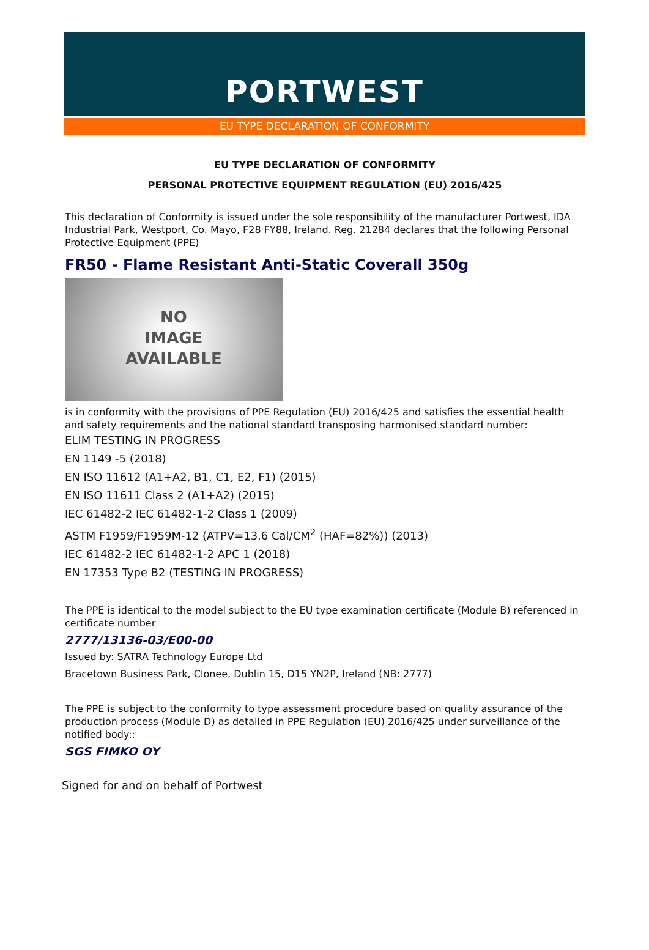PORTWEST
EU TYPE DECLARATION OF CONFORMITY
EU TYPE DECLARATION OF CONFORMITY
PERSONAL PROTECTIVE EQUIPMENT REGULATION (EU) 2016/425
This declaration of Conformity is issued under the sole responsibility of the manufacturer Portwest, IDA Industrial Park, Westport, Co. Mayo, F28 FY88, Ireland. Reg. 21284 declares that the following Personal Protective Equipment (PPE)
FR50 - Flame Resistant Anti-Static Coverall 350g
NO
IMAGE
AVAILABLE
is in conformity with the provisions of PPE Regulation (EU) 2016/425 and satisfies the essential health and safety requirements and the national standard transposing harmonised standard number:
ELIM TESTING IN PROGRESS
EN 1149 -5 (2018)
EN ISO 11612 (A1+A2, B1, C1, E2, F1) (2015)
EN ISO 11611 Class 2 (A1+A2) (2015)
IEC 61482-2 IEC 61482-1-2 Class 1 (2009)
ASTM F1959/F1959M-12 (ATPV=13.6 Cal/CM<sup>2</sup> (HAF=82%)) (2013)
IEC 61482-2 IEC 61482-1-2 APC 1 (2018)
EN 17353 Type B2 (TESTING IN PROGRESS)
The PPE is identical to the model subject to the EU type examination certificate (Module B) referenced in certificate number
2777/13136-03/E00-00
Issued by: SATRA Technology Europe Ltd
Bracetown Business Park, Clonee, Dublin 15, D15 YN2P, Ireland (NB: 2777)
The PPE is subject to the conformity to type assessment procedure based on quality assurance of the production process (Module D) as detailed in PPE Regulation (EU) 2016/425 under surveillance of the notified body::
SGS FIMKO OY
Signed for and on behalf of Portwest